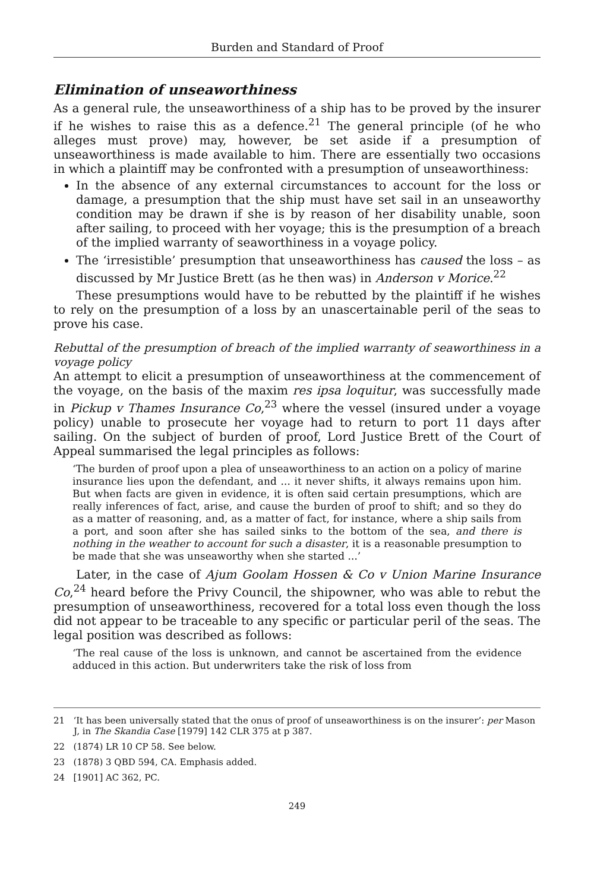Burden and Standard of Proof
Elimination of unseaworthiness
As a general rule, the unseaworthiness of a ship has to be proved by the insurer if he wishes to raise this as a defence.<sup>21</sup> The general principle (of he who alleges must prove) may, however, be set aside if a presumption of unseaworthiness is made available to him. There are essentially two occasions in which a plaintiff may be confronted with a presumption of unseaworthiness:
In the absence of any external circumstances to account for the loss or damage, a presumption that the ship must have set sail in an unseaworthy condition may be drawn if she is by reason of her disability unable, soon after sailing, to proceed with her voyage; this is the presumption of a breach of the implied warranty of seaworthiness in a voyage policy.
The ‘irresistible’ presumption that unseaworthiness has caused the loss – as discussed by Mr Justice Brett (as he then was) in Anderson v Morice.<sup>22</sup>
These presumptions would have to be rebutted by the plaintiff if he wishes to rely on the presumption of a loss by an unascertainable peril of the seas to prove his case.
Rebuttal of the presumption of breach of the implied warranty of seaworthiness in a voyage policy
An attempt to elicit a presumption of unseaworthiness at the commencement of the voyage, on the basis of the maxim res ipsa loquitur, was successfully made in Pickup v Thames Insurance Co,<sup>23</sup> where the vessel (insured under a voyage policy) unable to prosecute her voyage had to return to port 11 days after sailing. On the subject of burden of proof, Lord Justice Brett of the Court of Appeal summarised the legal principles as follows:
‘The burden of proof upon a plea of unseaworthiness to an action on a policy of marine insurance lies upon the defendant, and ... it never shifts, it always remains upon him. But when facts are given in evidence, it is often said certain presumptions, which are really inferences of fact, arise, and cause the burden of proof to shift; and so they do as a matter of reasoning, and, as a matter of fact, for instance, where a ship sails from a port, and soon after she has sailed sinks to the bottom of the sea, and there is nothing in the weather to account for such a disaster, it is a reasonable presumption to be made that she was unseaworthy when she started ...’
Later, in the case of Ajum Goolam Hossen & Co v Union Marine Insurance Co,<sup>24</sup> heard before the Privy Council, the shipowner, who was able to rebut the presumption of unseaworthiness, recovered for a total loss even though the loss did not appear to be traceable to any specific or particular peril of the seas. The legal position was described as follows:
‘The real cause of the loss is unknown, and cannot be ascertained from the evidence adduced in this action. But underwriters take the risk of loss from
21 ‘It has been universally stated that the onus of proof of unseaworthiness is on the insurer’: per Mason J, in The Skandia Case [1979] 142 CLR 375 at p 387.
22 (1874) LR 10 CP 58. See below.
23 (1878) 3 QBD 594, CA. Emphasis added.
24 [1901] AC 362, PC.
249